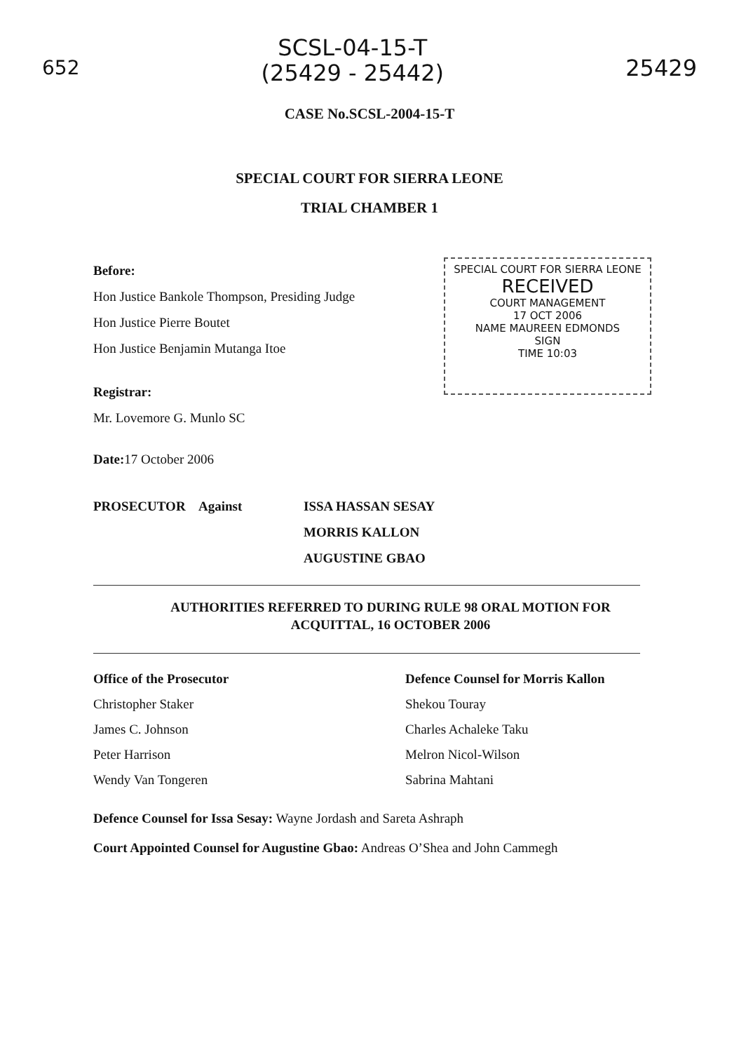652
SCSL-04-15-T
(25429 - 25442)
25429
CASE No.SCSL-2004-15-T
SPECIAL COURT FOR SIERRA LEONE
TRIAL CHAMBER 1
Before:
Hon Justice Bankole Thompson, Presiding Judge
Hon Justice Pierre Boutet
Hon Justice Benjamin Mutanga Itoe
Registrar:
Mr. Lovemore G. Munlo SC
Date: 17 October 2006
SPECIAL COURT FOR SIERRA LEONE
RECEIVED
COURT MANAGEMENT
17 OCT 2006
NAME MAUREEN EDMONDS
SIGN
TIME 10:03
PROSECUTOR Against ISSA HASSAN SESAY
MORRIS KALLON
AUGUSTINE GBAO
AUTHORITIES REFERRED TO DURING RULE 98 ORAL MOTION FOR
ACQUITTAL, 16 OCTOBER 2006
Office of the Prosecutor
Christopher Staker
James C. Johnson
Peter Harrison
Wendy Van Tongeren
Defence Counsel for Morris Kallon
Shekou Touray
Charles Achaleke Taku
Melron Nicol-Wilson
Sabrina Mahtani
Defence Counsel for Issa Sesay: Wayne Jordash and Sareta Ashraph
Court Appointed Counsel for Augustine Gbao: Andreas O’Shea and John Cammegh